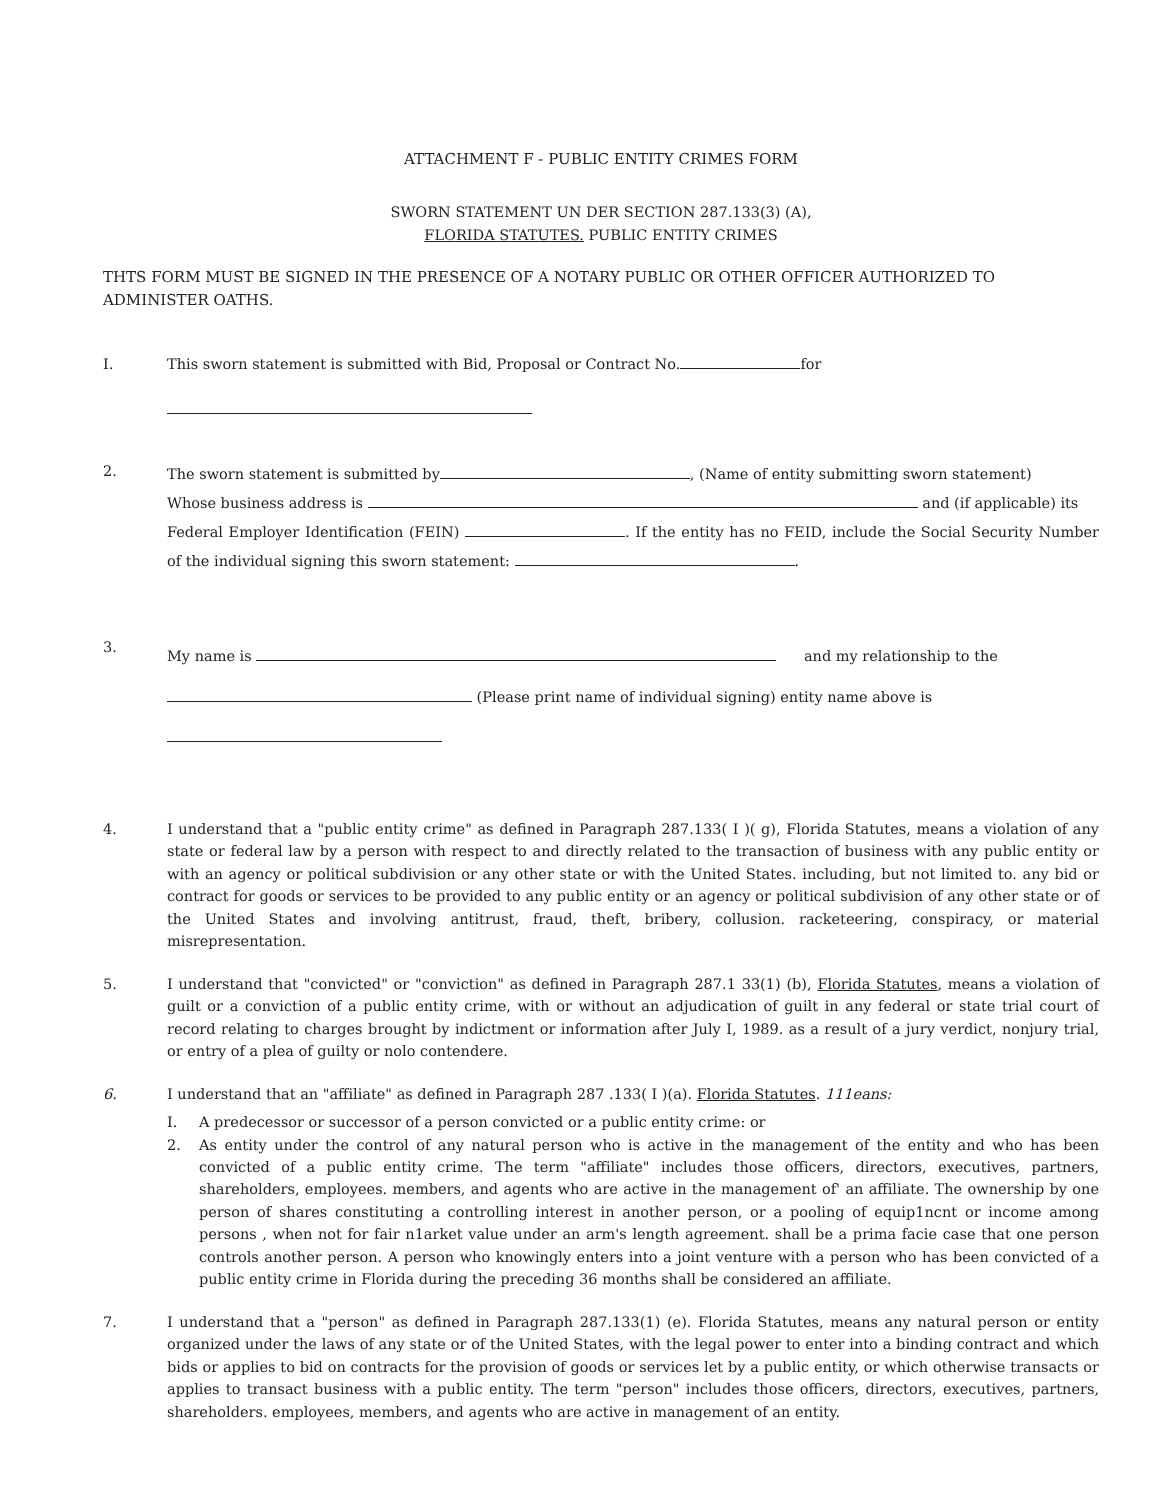ATTACHMENT F - PUBLIC ENTITY CRIMES FORM
SWORN STATEMENT UN DER SECTION 287.133(3) (A),
FLORIDA STATUTES. PUBLIC ENTITY CRIMES
THTS FORM MUST BE SIGNED IN THE PRESENCE OF A NOTARY PUBLIC OR OTHER OFFICER AUTHORIZED TO ADMINISTER OATHS.
I. This sworn statement is submitted with Bid, Proposal or Contract No. for
2.
The sworn statement is submitted by , (Name of entity submitting sworn statement)
Whose business address is and (if applicable) its
Federal Employer Identification (FEIN) . If the entity has no FEID, include the Social Security Number of the individual signing this sworn statement: .
3.
My name is and my relationship to the
(Please print name of individual signing) entity name above is
4. I understand that a "public entity crime" as defined in Paragraph 287.133( I )( g), Florida Statutes, means a violation of any state or federal law by a person with respect to and directly related to the transaction of business with any public entity or with an agency or political subdivision or any other state or with the United States. including, but not limited to. any bid or contract for goods or services to be provided to any public entity or an agency or political subdivision of any other state or of the United States and involving antitrust, fraud, theft, bribery, collusion. racketeering, conspiracy, or material misrepresentation.
5. I understand that "convicted" or "conviction" as defined in Paragraph 287.1 33(1) (b), Florida Statutes, means a violation of guilt or a conviction of a public entity crime, with or without an adjudication of guilt in any federal or state trial court of record relating to charges brought by indictment or information after July I, 1989. as a result of a jury verdict, nonjury trial, or entry of a plea of guilty or nolo contendere.
6. I understand that an "affiliate" as defined in Paragraph 287 .133( I )(a). Florida Statutes. 111eans:
I. A predecessor or successor of a person convicted or a public entity crime: or
2. As entity under the control of any natural person who is active in the management of the entity and who has been convicted of a public entity crime. The term "affiliate" includes those officers, directors, executives, partners, shareholders, employees. members, and agents who are active in the management of' an affiliate. The ownership by one person of shares constituting a controlling interest in another person, or a pooling of equip1ncnt or income among persons , when not for fair n1arket value under an arm's length agreement. shall be a prima facie case that one person controls another person. A person who knowingly enters into a joint venture with a person who has been convicted of a public entity crime in Florida during the preceding 36 months shall be considered an affiliate.
7. I understand that a "person" as defined in Paragraph 287.133(1) (e). Florida Statutes, means any natural person or entity organized under the laws of any state or of the United States, with the legal power to enter into a binding contract and which bids or applies to bid on contracts for the provision of goods or services let by a public entity, or which otherwise transacts or applies to transact business with a public entity. The term "person" includes those officers, directors, executives, partners, shareholders. employees, members, and agents who are active in management of an entity.